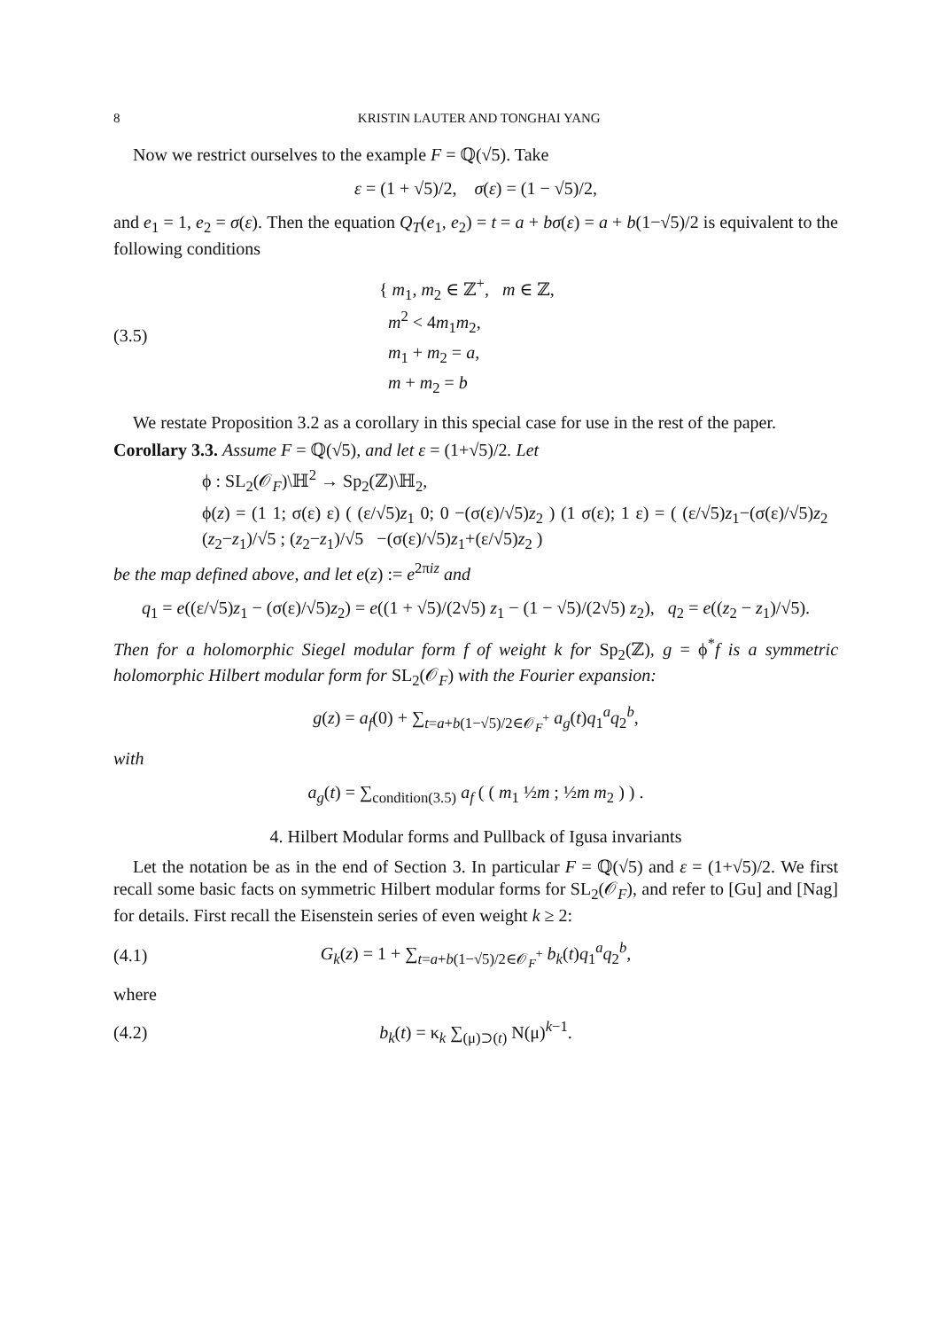8 KRISTIN LAUTER AND TONGHAI YANG
Now we restrict ourselves to the example F = ℚ(√5). Take
ε = (1 + √5)/2, σ(ε) = (1 − √5)/2,
and e<sub>1</sub> = 1, e<sub>2</sub> = σ(ε). Then the equation Q<sub>T</sub>(e<sub>1</sub>, e<sub>2</sub>) = t = a + bσ(ε) = a + b(1−√5)/2 is equivalent to the following conditions
(3.5) { m<sub>1</sub>, m<sub>2</sub> ∈ ℤ<sup>+</sup>, m ∈ ℤ,
m<sup>2</sup> < 4m<sub>1</sub>m<sub>2</sub>,
m<sub>1</sub> + m<sub>2</sub> = a,
m + m<sub>2</sub> = b
We restate Proposition 3.2 as a corollary in this special case for use in the rest of the paper.
Corollary 3.3. Assume F = ℚ(√5), and let ε = (1+√5)/2. Let
ϕ : SL<sub>2</sub>(𝒪<sub>F</sub>)\ℍ<sup>2</sup> → Sp<sub>2</sub>(ℤ)\ℍ<sub>2</sub>,
ϕ(z) = (1 1; σ(ε) ε) ( (ε/√5)z<sub>1</sub> 0; 0 −(σ(ε)/√5)z<sub>2</sub> ) (1 σ(ε); 1 ε) = ( (ε/√5)z<sub>1</sub>−(σ(ε)/√5)z<sub>2</sub> (z<sub>2</sub>−z<sub>1</sub>)/√5 ; (z<sub>2</sub>−z<sub>1</sub>)/√5 −(σ(ε)/√5)z<sub>1</sub>+(ε/√5)z<sub>2</sub> )
be the map defined above, and let e(z) := e<sup>2πiz</sup> and
q<sub>1</sub> = e((ε/√5)z<sub>1</sub> − (σ(ε)/√5)z<sub>2</sub>) = e((1 + √5)/(2√5) z<sub>1</sub> − (1 − √5)/(2√5) z<sub>2</sub>), q<sub>2</sub> = e((z<sub>2</sub> − z<sub>1</sub>)/√5).
Then for a holomorphic Siegel modular form f of weight k for Sp<sub>2</sub>(ℤ), g = ϕ<sup>*</sup>f is a symmetric holomorphic Hilbert modular form for SL<sub>2</sub>(𝒪<sub>F</sub>) with the Fourier expansion:
g(z) = a<sub>f</sub>(0) + ∑<sub>t=a+b(1−√5)/2∈𝒪<sub>F</sub><sup>+</sup></sub> a<sub>g</sub>(t)q<sub>1</sub><sup>a</sup>q<sub>2</sub><sup>b</sup>,
with
a<sub>g</sub>(t) = ∑<sub>condition(3.5)</sub> a<sub>f</sub> ( ( m<sub>1</sub> ½m ; ½m m<sub>2</sub> ) ) .
4. Hilbert Modular forms and Pullback of Igusa invariants
Let the notation be as in the end of Section 3. In particular F = ℚ(√5) and ε = (1+√5)/2. We first recall some basic facts on symmetric Hilbert modular forms for SL<sub>2</sub>(𝒪<sub>F</sub>), and refer to [Gu] and [Nag] for details. First recall the Eisenstein series of even weight k ≥ 2:
(4.1) G<sub>k</sub>(z) = 1 + ∑<sub>t=a+b(1−√5)/2∈𝒪<sub>F</sub><sup>+</sup></sub> b<sub>k</sub>(t)q<sub>1</sub><sup>a</sup>q<sub>2</sub><sup>b</sup>,
where
(4.2) b<sub>k</sub>(t) = κ<sub>k</sub> ∑<sub>(μ)⊃(t)</sub> N(μ)<sup>k−1</sup>.